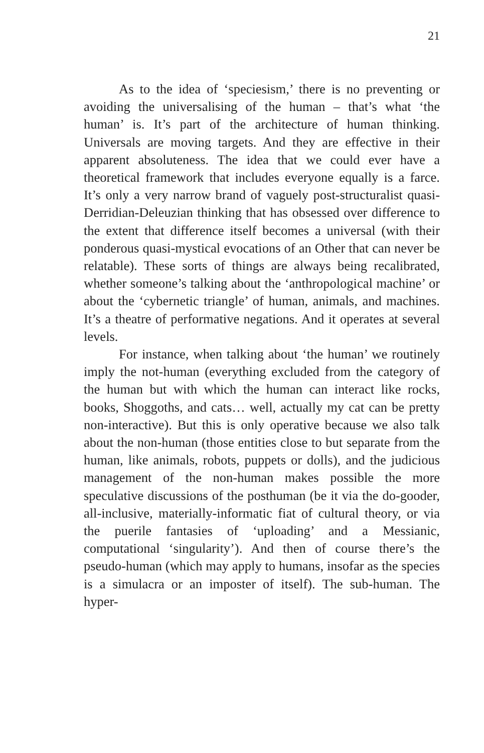21
As to the idea of ‘speciesism,’ there is no preventing or avoiding the universalising of the human – that’s what ‘the human’ is. It’s part of the architecture of human thinking. Universals are moving targets. And they are effective in their apparent absoluteness. The idea that we could ever have a theoretical framework that includes everyone equally is a farce. It’s only a very narrow brand of vaguely post-structuralist quasi-Derridian-Deleuzian thinking that has obsessed over difference to the extent that difference itself becomes a universal (with their ponderous quasi-mystical evocations of an Other that can never be relatable). These sorts of things are always being recalibrated, whether someone’s talking about the ‘anthropological machine’ or about the ‘cybernetic triangle’ of human, animals, and machines. It’s a theatre of performative negations. And it operates at several levels.
For instance, when talking about ‘the human’ we routinely imply the not-human (everything excluded from the category of the human but with which the human can interact like rocks, books, Shoggoths, and cats… well, actually my cat can be pretty non-interactive). But this is only operative because we also talk about the non-human (those entities close to but separate from the human, like animals, robots, puppets or dolls), and the judicious management of the non-human makes possible the more speculative discussions of the posthuman (be it via the do-gooder, all-inclusive, materially-informatic fiat of cultural theory, or via the puerile fantasies of ‘uploading’ and a Messianic, computational ‘singularity’). And then of course there’s the pseudo-human (which may apply to humans, insofar as the species is a simulacra or an imposter of itself). The sub-human. The hyper-